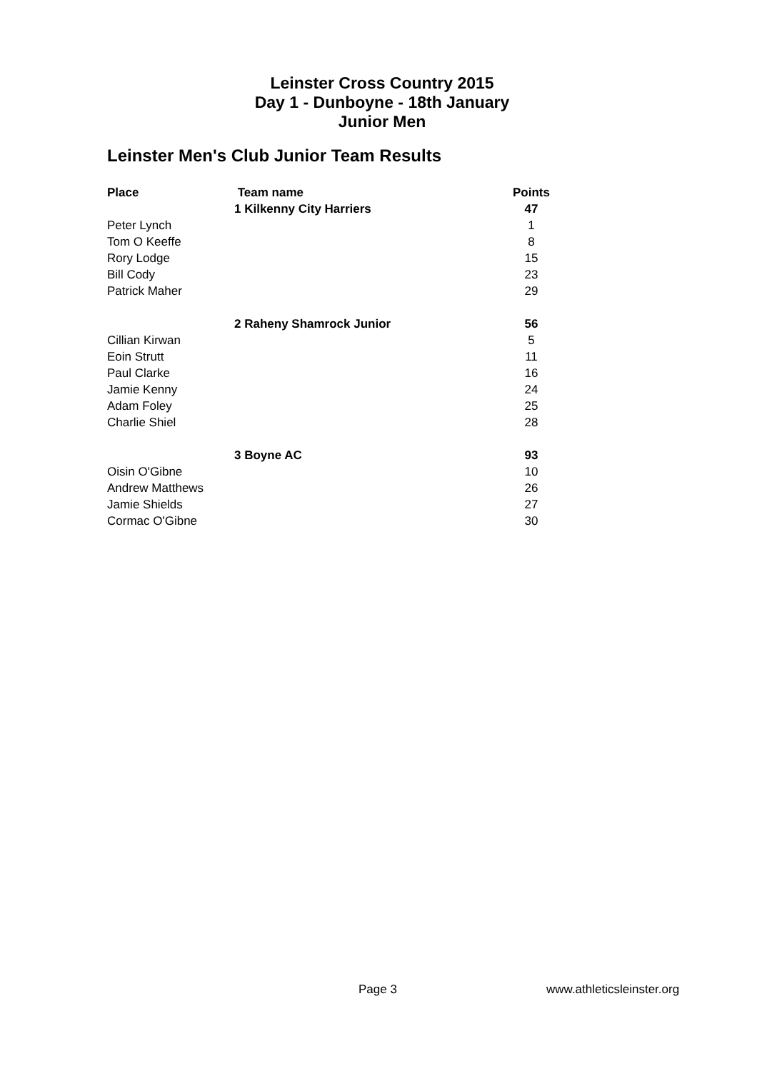Leinster Cross Country 2015
Day 1 - Dunboyne - 18th January
Junior Men
Leinster Men's Club Junior Team Results
| Place | Team name | Points |
| --- | --- | --- |
| | 1 Kilkenny City Harriers | 47 |
| Peter Lynch | | 1 |
| Tom O Keeffe | | 8 |
| Rory Lodge | | 15 |
| Bill Cody | | 23 |
| Patrick Maher | | 29 |
| | 2 Raheny Shamrock Junior | 56 |
| Cillian Kirwan | | 5 |
| Eoin Strutt | | 11 |
| Paul Clarke | | 16 |
| Jamie Kenny | | 24 |
| Adam Foley | | 25 |
| Charlie Shiel | | 28 |
| | 3 Boyne AC | 93 |
| Oisin O'Gibne | | 10 |
| Andrew Matthews | | 26 |
| Jamie Shields | | 27 |
| Cormac O'Gibne | | 30 |
Page 3 www.athleticsleinster.org